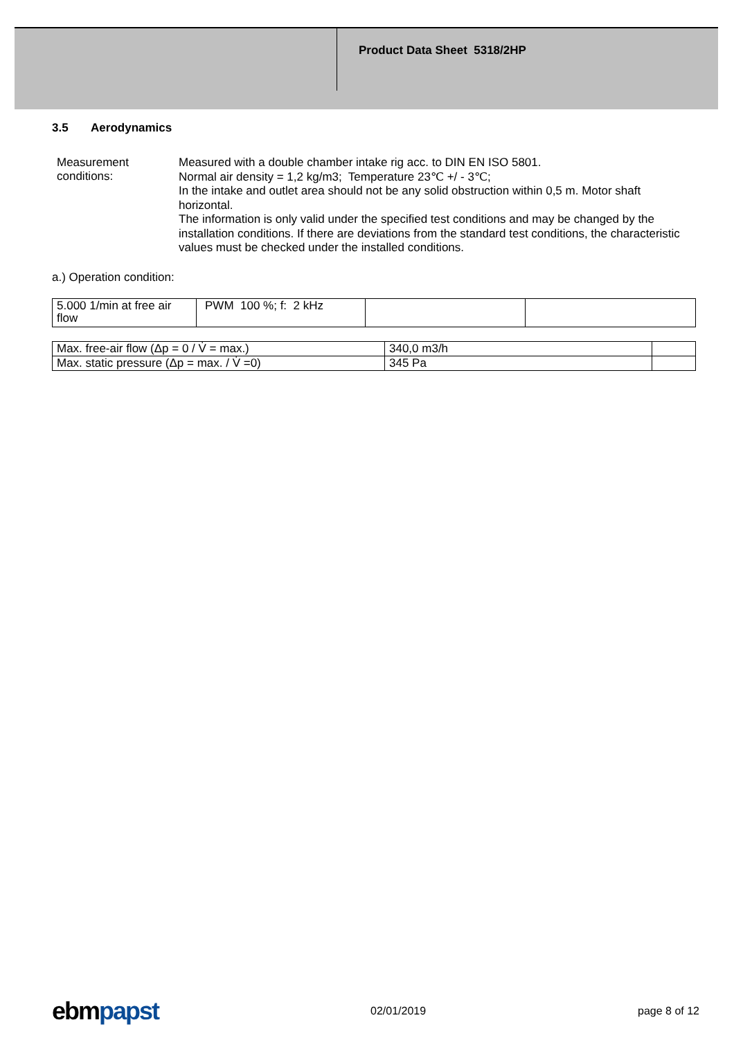Product Data Sheet 5318/2HP
3.5 Aerodynamics
Measurement conditions:
Measured with a double chamber intake rig acc. to DIN EN ISO 5801.
Normal air density = 1,2 kg/m3; Temperature 23℃ +/ - 3℃;
In the intake and outlet area should not be any solid obstruction within 0,5 m. Motor shaft horizontal.
The information is only valid under the specified test conditions and may be changed by the installation conditions. If there are deviations from the standard test conditions, the characteristic values must be checked under the installed conditions.
a.) Operation condition:
| 5.000 1/min at free air flow | PWM 100 %; f: 2 kHz | | |
| Max. free-air flow (Δp = 0 / V̇ = max.) | 340,0 m3/h | |
| Max. static pressure (Δp = max. / V̇ =0) | 345 Pa | |
ebmpapst
02/01/2019 page 8 of 12